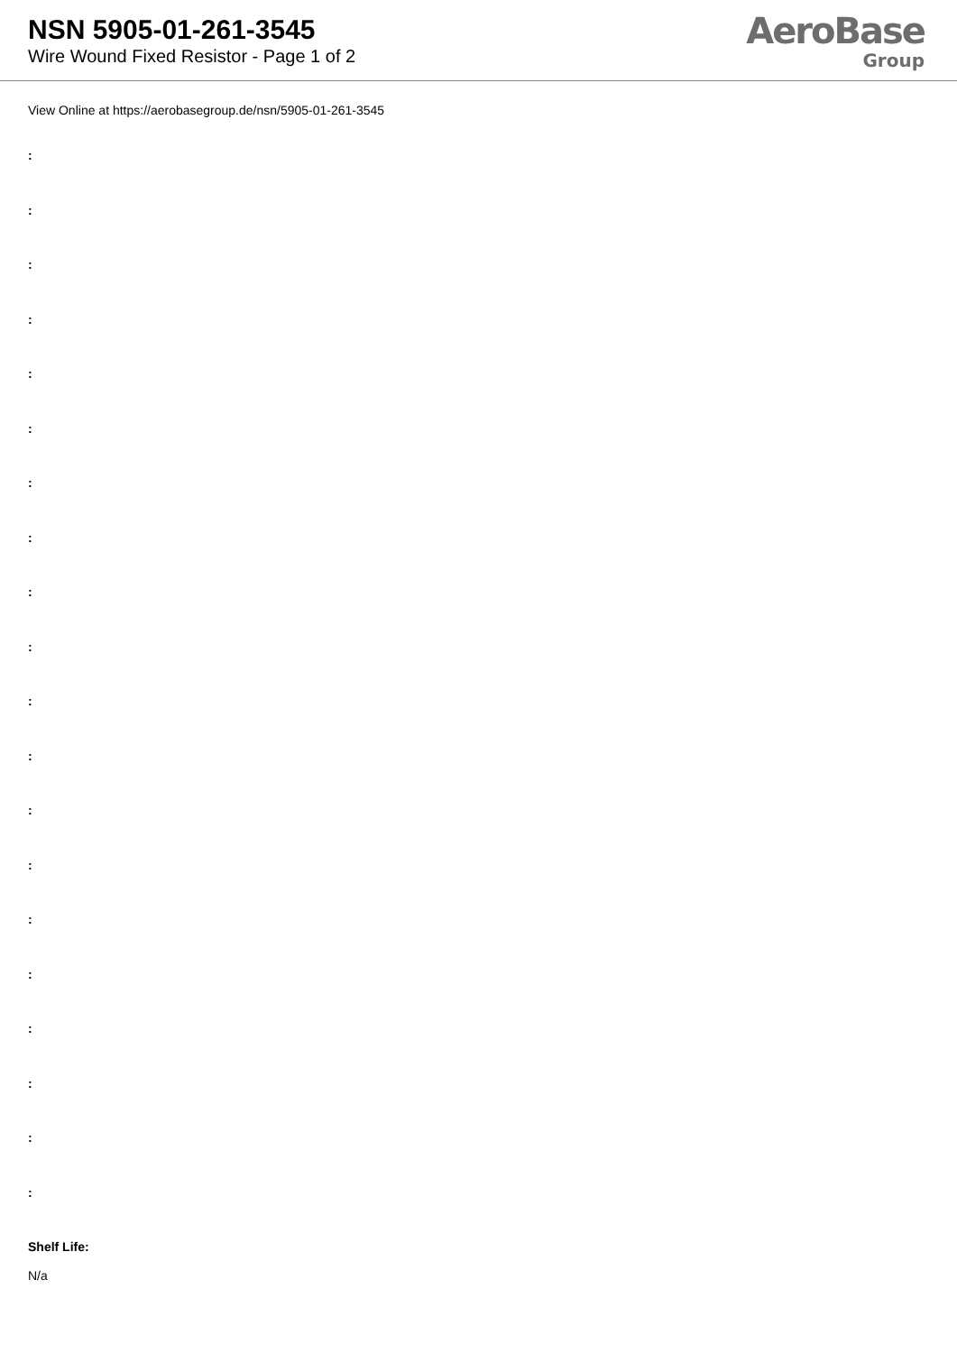NSN 5905-01-261-3545
Wire Wound Fixed Resistor - Page 1 of 2
AeroBase
Group
View Online at https://aerobasegroup.de/nsn/5905-01-261-3545
:
:
:
:
:
:
:
:
:
:
:
:
:
:
:
:
:
:
:
:
Shelf Life:
N/a